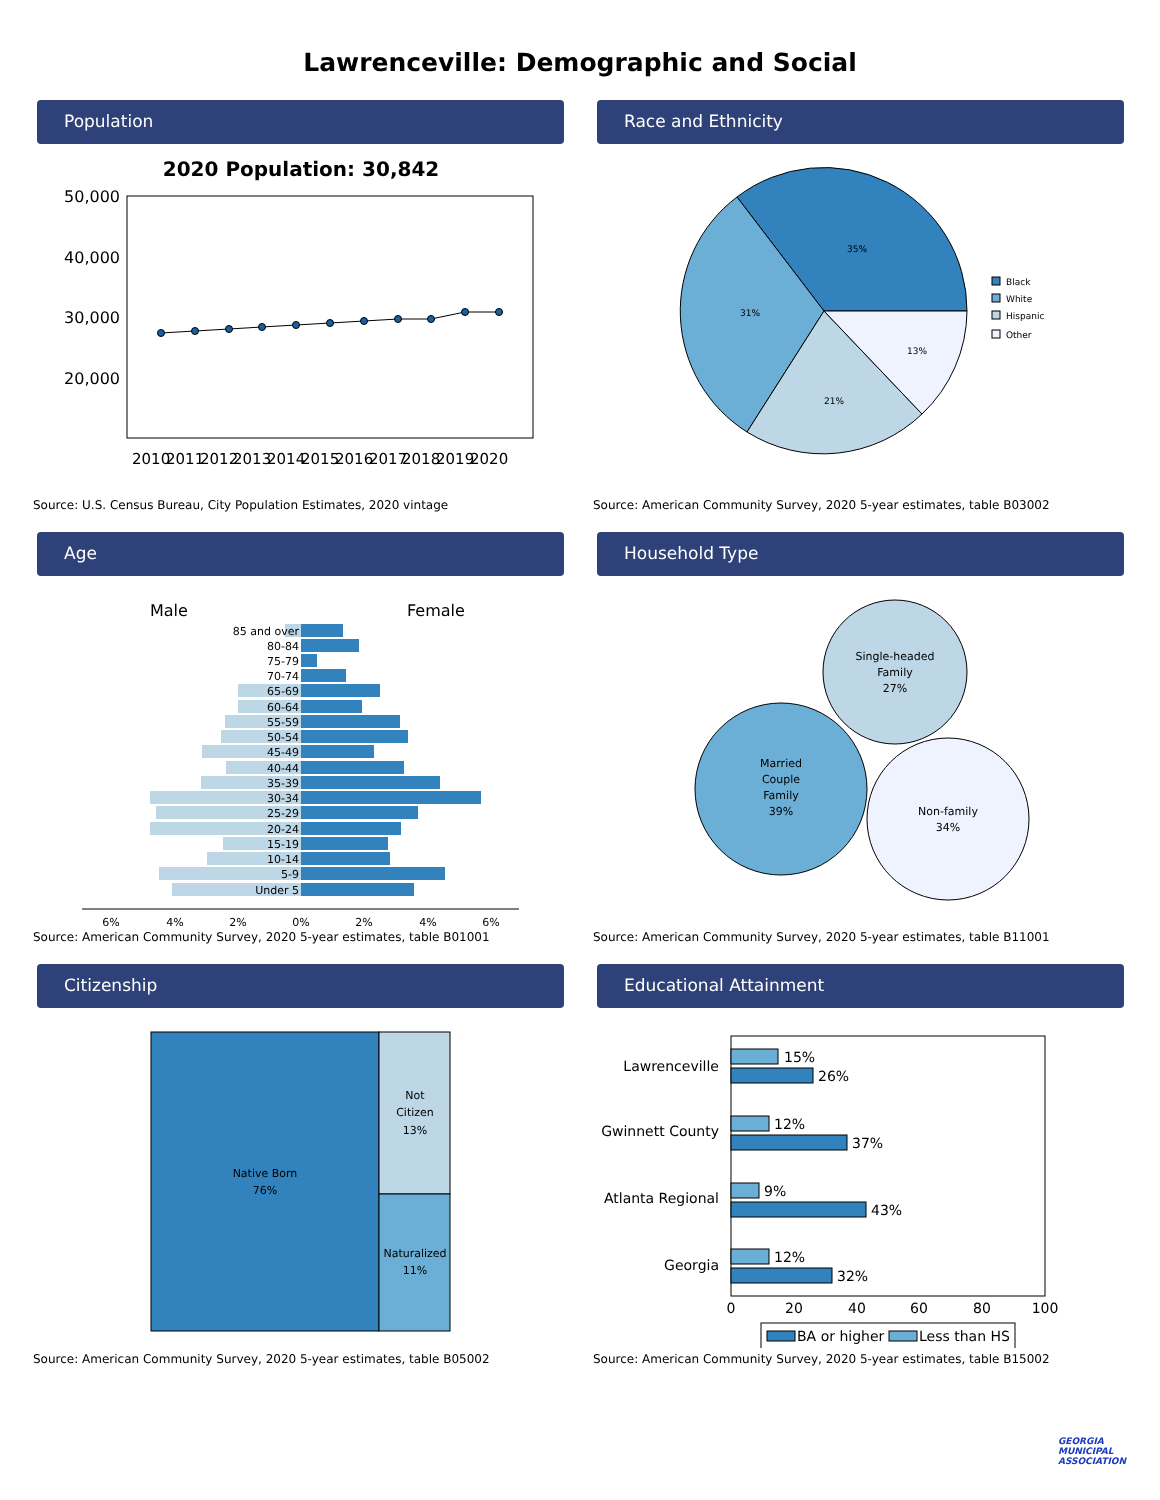Lawrenceville: Demographic and Social
Population
2020 Population: 30,842
50,000
40,000
30,000
20,000
2010
2011
2012
2013
2014
2015
2016
2017
2018
2019
2020
Source: U.S. Census Bureau, City Population Estimates, 2020 vintage
Race and Ethnicity
35%
31%
21%
13%
Black
White
Hispanic
Other
Source: American Community Survey, 2020 5-year estimates, table B03002
Age
Male
Female
85 and over
80-84
75-79
70-74
65-69
60-64
55-59
50-54
45-49
40-44
35-39
30-34
25-29
20-24
15-19
10-14
5-9
Under 5
6%
4%
2%
0%
2%
4%
6%
Source: American Community Survey, 2020 5-year estimates, table B01001
Household Type
Single-headed
Family
27%
Married
Couple
Family
39%
Non-family
34%
Source: American Community Survey, 2020 5-year estimates, table B11001
Citizenship
Native Born
76%
Not
Citizen
13%
Naturalized
11%
Source: American Community Survey, 2020 5-year estimates, table B05002
Educational Attainment
15%
26%
12%
37%
9%
43%
12%
32%
Lawrenceville
Gwinnett County
Atlanta Regional
Georgia
0
20
40
60
80
100
BA or higher
Less than HS
Source: American Community Survey, 2020 5-year estimates, table B15002
GEORGIA
MUNICIPAL
ASSOCIATION